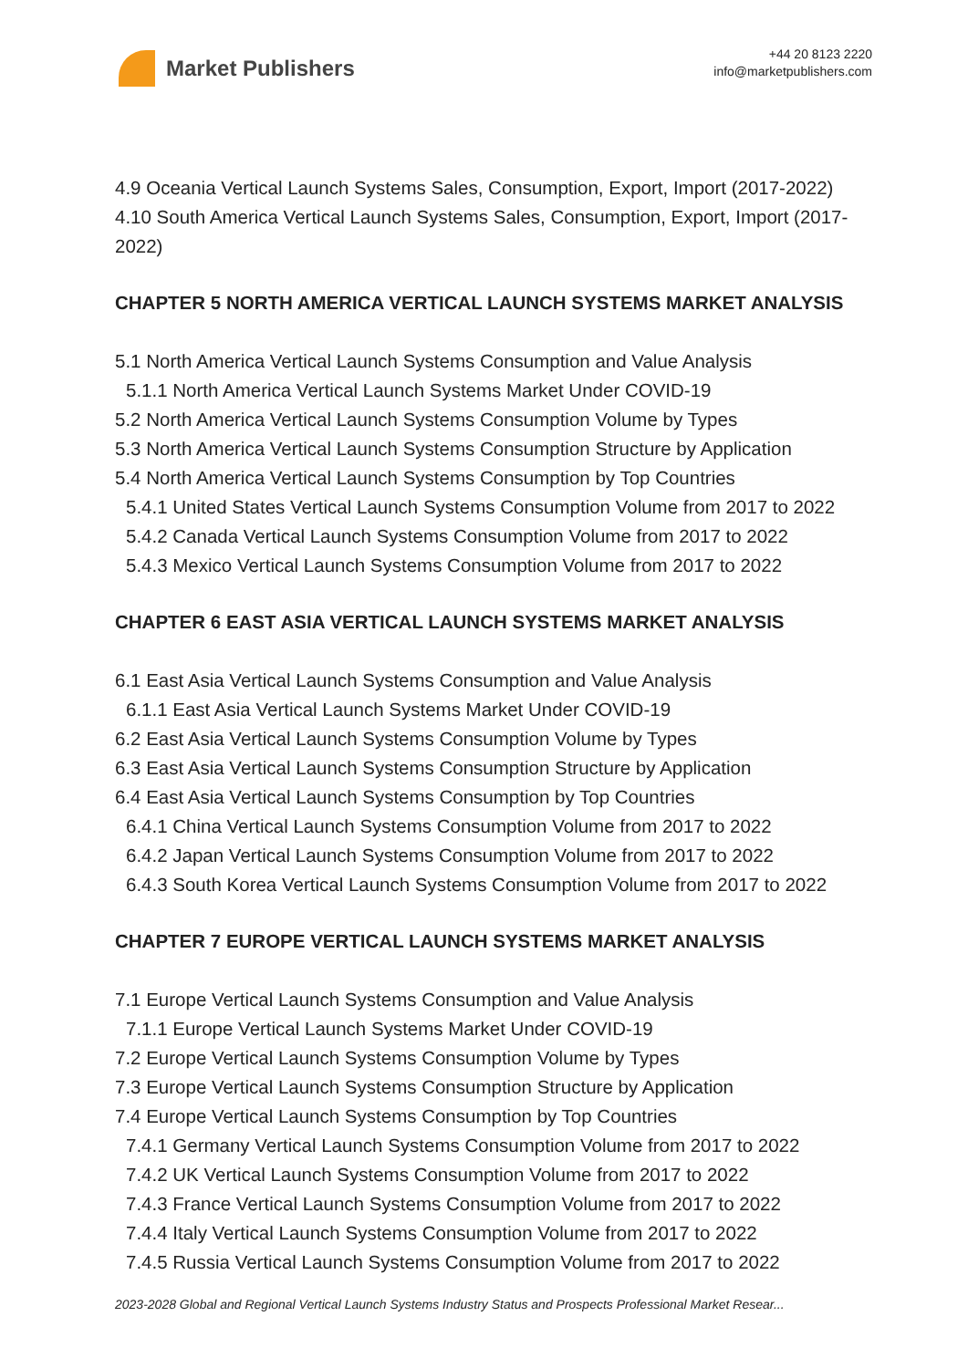Market Publishers
+44 20 8123 2220
info@marketpublishers.com
4.9 Oceania Vertical Launch Systems Sales, Consumption, Export, Import (2017-2022)
4.10 South America Vertical Launch Systems Sales, Consumption, Export, Import (2017-2022)
CHAPTER 5 NORTH AMERICA VERTICAL LAUNCH SYSTEMS MARKET ANALYSIS
5.1 North America Vertical Launch Systems Consumption and Value Analysis
5.1.1 North America Vertical Launch Systems Market Under COVID-19
5.2 North America Vertical Launch Systems Consumption Volume by Types
5.3 North America Vertical Launch Systems Consumption Structure by Application
5.4 North America Vertical Launch Systems Consumption by Top Countries
5.4.1 United States Vertical Launch Systems Consumption Volume from 2017 to 2022
5.4.2 Canada Vertical Launch Systems Consumption Volume from 2017 to 2022
5.4.3 Mexico Vertical Launch Systems Consumption Volume from 2017 to 2022
CHAPTER 6 EAST ASIA VERTICAL LAUNCH SYSTEMS MARKET ANALYSIS
6.1 East Asia Vertical Launch Systems Consumption and Value Analysis
6.1.1 East Asia Vertical Launch Systems Market Under COVID-19
6.2 East Asia Vertical Launch Systems Consumption Volume by Types
6.3 East Asia Vertical Launch Systems Consumption Structure by Application
6.4 East Asia Vertical Launch Systems Consumption by Top Countries
6.4.1 China Vertical Launch Systems Consumption Volume from 2017 to 2022
6.4.2 Japan Vertical Launch Systems Consumption Volume from 2017 to 2022
6.4.3 South Korea Vertical Launch Systems Consumption Volume from 2017 to 2022
CHAPTER 7 EUROPE VERTICAL LAUNCH SYSTEMS MARKET ANALYSIS
7.1 Europe Vertical Launch Systems Consumption and Value Analysis
7.1.1 Europe Vertical Launch Systems Market Under COVID-19
7.2 Europe Vertical Launch Systems Consumption Volume by Types
7.3 Europe Vertical Launch Systems Consumption Structure by Application
7.4 Europe Vertical Launch Systems Consumption by Top Countries
7.4.1 Germany Vertical Launch Systems Consumption Volume from 2017 to 2022
7.4.2 UK Vertical Launch Systems Consumption Volume from 2017 to 2022
7.4.3 France Vertical Launch Systems Consumption Volume from 2017 to 2022
7.4.4 Italy Vertical Launch Systems Consumption Volume from 2017 to 2022
7.4.5 Russia Vertical Launch Systems Consumption Volume from 2017 to 2022
2023-2028 Global and Regional Vertical Launch Systems Industry Status and Prospects Professional Market Resear...